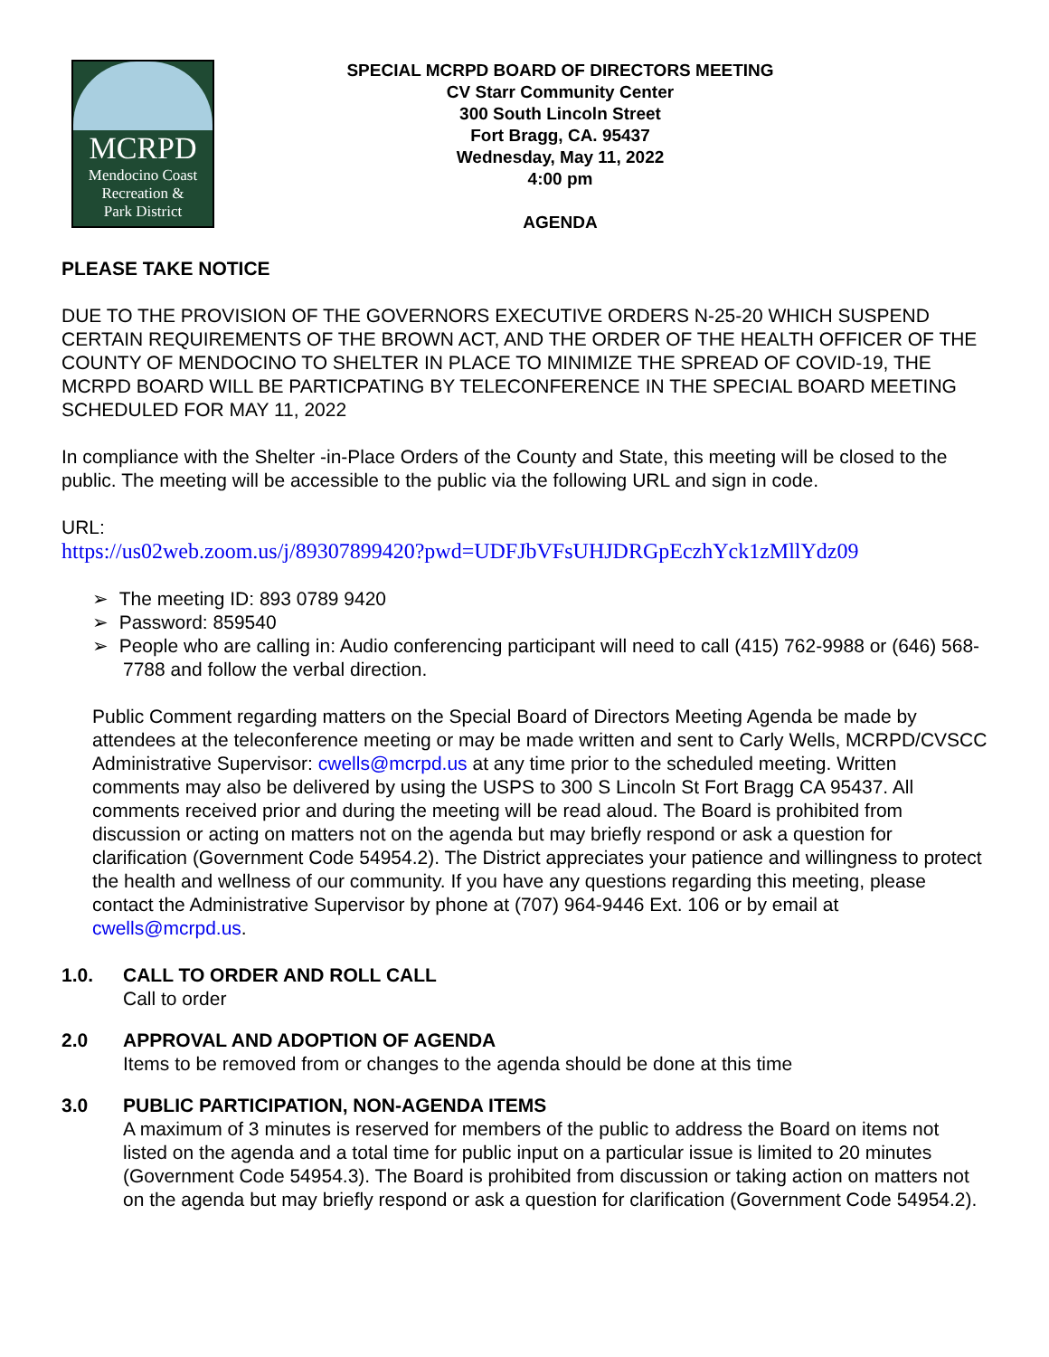MCRPD
Mendocino Coast
Recreation &
Park District
SPECIAL MCRPD BOARD OF DIRECTORS MEETING
CV Starr Community Center
300 South Lincoln Street
Fort Bragg, CA. 95437
Wednesday, May 11, 2022
4:00 pm
AGENDA
PLEASE TAKE NOTICE
DUE TO THE PROVISION OF THE GOVERNORS EXECUTIVE ORDERS N-25-20 WHICH SUSPEND CERTAIN REQUIREMENTS OF THE BROWN ACT, AND THE ORDER OF THE HEALTH OFFICER OF THE COUNTY OF MENDOCINO TO SHELTER IN PLACE TO MINIMIZE THE SPREAD OF COVID-19, THE MCRPD BOARD WILL BE PARTICPATING BY TELECONFERENCE IN THE SPECIAL BOARD MEETING SCHEDULED FOR MAY 11, 2022
In compliance with the Shelter -in-Place Orders of the County and State, this meeting will be closed to the public. The meeting will be accessible to the public via the following URL and sign in code.
URL:
https://us02web.zoom.us/j/89307899420?pwd=UDFJbVFsUHJDRGpEczhYck1zMllYdz09
➢ The meeting ID: 893 0789 9420
➢ Password: 859540
➢ People who are calling in: Audio conferencing participant will need to call (415) 762-9988 or (646) 568-7788 and follow the verbal direction.
Public Comment regarding matters on the Special Board of Directors Meeting Agenda be made by attendees at the teleconference meeting or may be made written and sent to Carly Wells, MCRPD/CVSCC Administrative Supervisor: cwells@mcrpd.us at any time prior to the scheduled meeting. Written comments may also be delivered by using the USPS to 300 S Lincoln St Fort Bragg CA 95437. All comments received prior and during the meeting will be read aloud. The Board is prohibited from discussion or acting on matters not on the agenda but may briefly respond or ask a question for clarification (Government Code 54954.2). The District appreciates your patience and willingness to protect the health and wellness of our community. If you have any questions regarding this meeting, please contact the Administrative Supervisor by phone at (707) 964-9446 Ext. 106 or by email at cwells@mcrpd.us.
1.0. CALL TO ORDER AND ROLL CALL
Call to order
2.0 APPROVAL AND ADOPTION OF AGENDA
Items to be removed from or changes to the agenda should be done at this time
3.0 PUBLIC PARTICIPATION, NON-AGENDA ITEMS
A maximum of 3 minutes is reserved for members of the public to address the Board on items not listed on the agenda and a total time for public input on a particular issue is limited to 20 minutes (Government Code 54954.3). The Board is prohibited from discussion or taking action on matters not on the agenda but may briefly respond or ask a question for clarification (Government Code 54954.2).